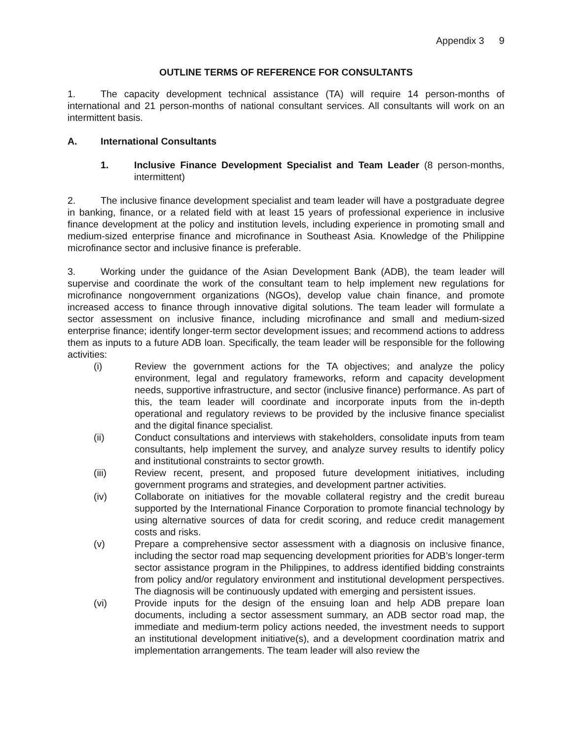Appendix 3 9
OUTLINE TERMS OF REFERENCE FOR CONSULTANTS
1. The capacity development technical assistance (TA) will require 14 person-months of international and 21 person-months of national consultant services. All consultants will work on an intermittent basis.
A. International Consultants
1. Inclusive Finance Development Specialist and Team Leader (8 person-months, intermittent)
2. The inclusive finance development specialist and team leader will have a postgraduate degree in banking, finance, or a related field with at least 15 years of professional experience in inclusive finance development at the policy and institution levels, including experience in promoting small and medium-sized enterprise finance and microfinance in Southeast Asia. Knowledge of the Philippine microfinance sector and inclusive finance is preferable.
3. Working under the guidance of the Asian Development Bank (ADB), the team leader will supervise and coordinate the work of the consultant team to help implement new regulations for microfinance nongovernment organizations (NGOs), develop value chain finance, and promote increased access to finance through innovative digital solutions. The team leader will formulate a sector assessment on inclusive finance, including microfinance and small and medium-sized enterprise finance; identify longer-term sector development issues; and recommend actions to address them as inputs to a future ADB loan. Specifically, the team leader will be responsible for the following activities:
(i) Review the government actions for the TA objectives; and analyze the policy environment, legal and regulatory frameworks, reform and capacity development needs, supportive infrastructure, and sector (inclusive finance) performance. As part of this, the team leader will coordinate and incorporate inputs from the in-depth operational and regulatory reviews to be provided by the inclusive finance specialist and the digital finance specialist.
(ii) Conduct consultations and interviews with stakeholders, consolidate inputs from team consultants, help implement the survey, and analyze survey results to identify policy and institutional constraints to sector growth.
(iii) Review recent, present, and proposed future development initiatives, including government programs and strategies, and development partner activities.
(iv) Collaborate on initiatives for the movable collateral registry and the credit bureau supported by the International Finance Corporation to promote financial technology by using alternative sources of data for credit scoring, and reduce credit management costs and risks.
(v) Prepare a comprehensive sector assessment with a diagnosis on inclusive finance, including the sector road map sequencing development priorities for ADB’s longer-term sector assistance program in the Philippines, to address identified bidding constraints from policy and/or regulatory environment and institutional development perspectives. The diagnosis will be continuously updated with emerging and persistent issues.
(vi) Provide inputs for the design of the ensuing loan and help ADB prepare loan documents, including a sector assessment summary, an ADB sector road map, the immediate and medium-term policy actions needed, the investment needs to support an institutional development initiative(s), and a development coordination matrix and implementation arrangements. The team leader will also review the